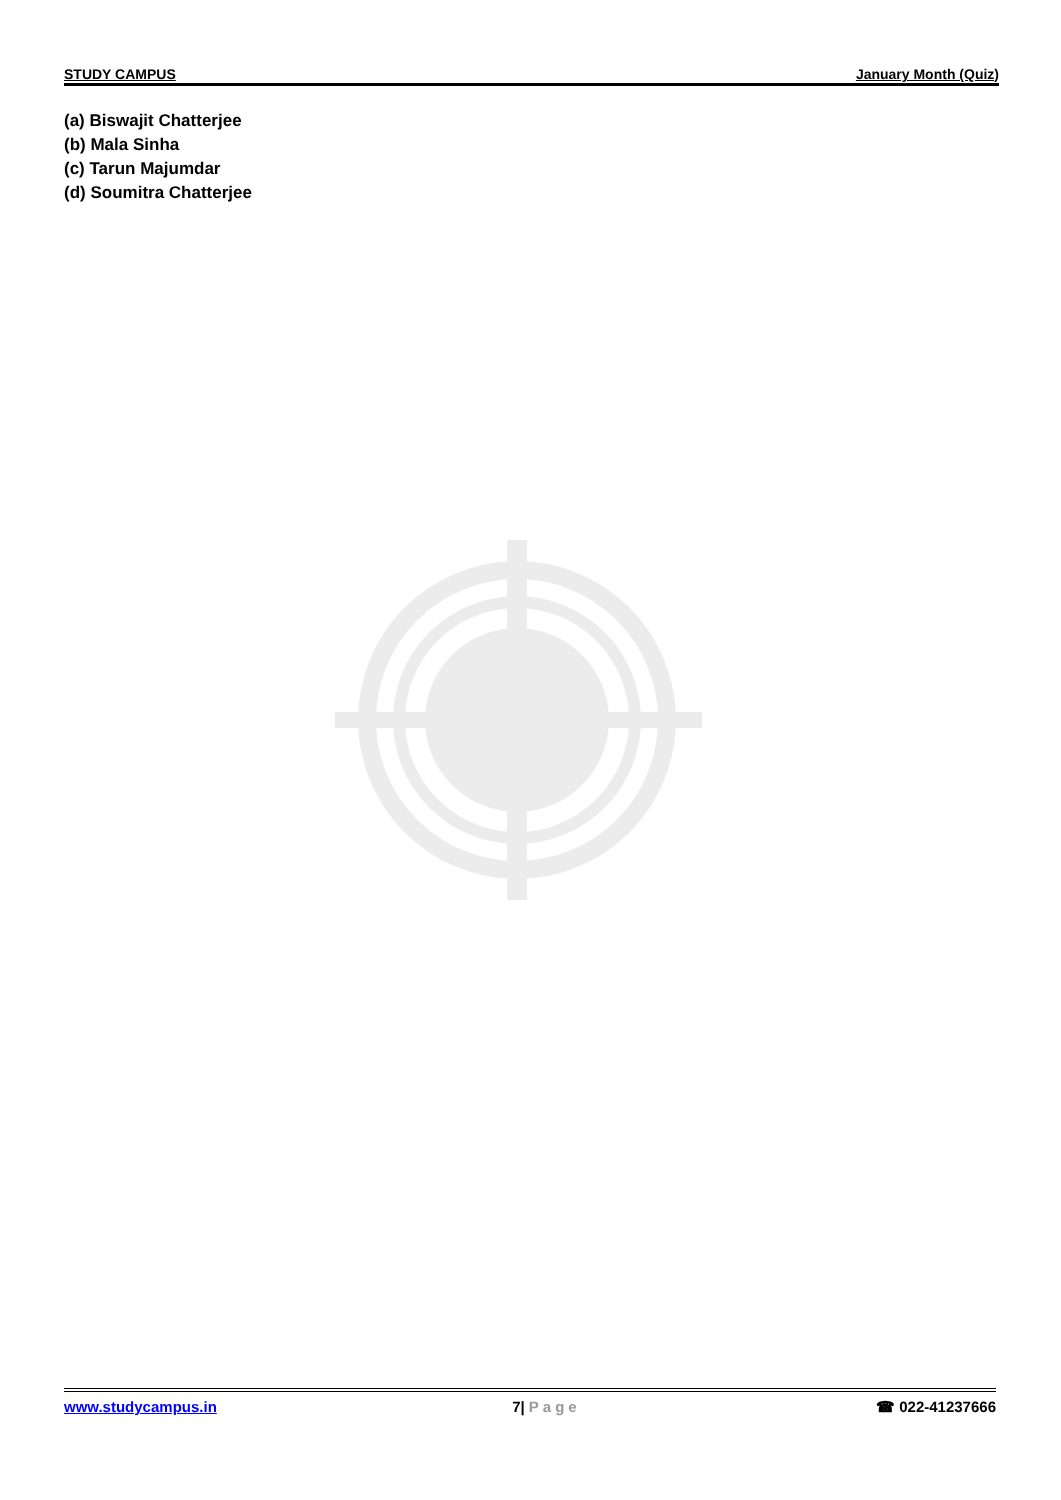STUDY CAMPUS January Month (Quiz)
(a) Biswajit Chatterjee
(b) Mala Sinha
(c) Tarun Majumdar
(d) Soumitra Chatterjee
www.studycampus.in 7| Page ☎ 022-41237666